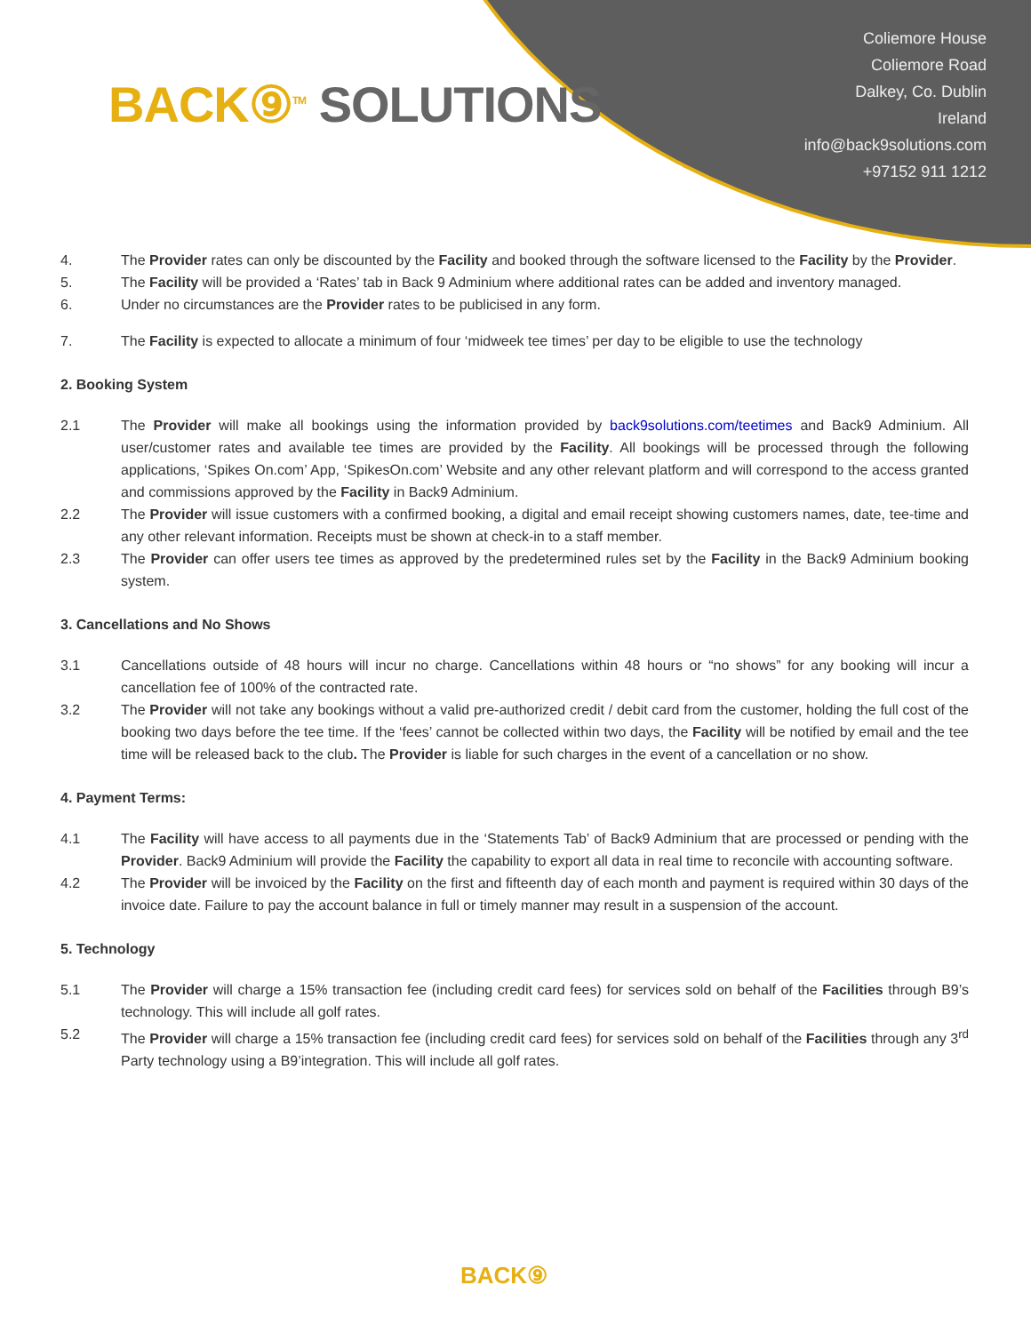BACK⑨<sup>TM</sup> SOLUTIONS
Coliemore House
Coliemore Road
Dalkey, Co. Dublin
Ireland
info@back9solutions.com
+97152 911 1212
4. The Provider rates can only be discounted by the Facility and booked through the software licensed to the Facility by the Provider.
5. The Facility will be provided a ‘Rates’ tab in Back 9 Adminium where additional rates can be added and inventory managed.
6. Under no circumstances are the Provider rates to be publicised in any form.
7. The Facility is expected to allocate a minimum of four ‘midweek tee times’ per day to be eligible to use the technology
2. Booking System
2.1 The Provider will make all bookings using the information provided by back9solutions.com/teetimes and Back9 Adminium. All user/customer rates and available tee times are provided by the Facility. All bookings will be processed through the following applications, ‘Spikes On.com’ App, ‘SpikesOn.com’ Website and any other relevant platform and will correspond to the access granted and commissions approved by the Facility in Back9 Adminium.
2.2 The Provider will issue customers with a confirmed booking, a digital and email receipt showing customers names, date, tee-time and any other relevant information. Receipts must be shown at check-in to a staff member.
2.3 The Provider can offer users tee times as approved by the predetermined rules set by the Facility in the Back9 Adminium booking system.
3. Cancellations and No Shows
3.1 Cancellations outside of 48 hours will incur no charge. Cancellations within 48 hours or “no shows” for any booking will incur a cancellation fee of 100% of the contracted rate.
3.2 The Provider will not take any bookings without a valid pre-authorized credit / debit card from the customer, holding the full cost of the booking two days before the tee time. If the ‘fees’ cannot be collected within two days, the Facility will be notified by email and the tee time will be released back to the club. The Provider is liable for such charges in the event of a cancellation or no show.
4. Payment Terms:
4.1 The Facility will have access to all payments due in the ‘Statements Tab’ of Back9 Adminium that are processed or pending with the Provider. Back9 Adminium will provide the Facility the capability to export all data in real time to reconcile with accounting software.
4.2 The Provider will be invoiced by the Facility on the first and fifteenth day of each month and payment is required within 30 days of the invoice date. Failure to pay the account balance in full or timely manner may result in a suspension of the account.
5. Technology
5.1 The Provider will charge a 15% transaction fee (including credit card fees) for services sold on behalf of the Facilities through B9’s technology. This will include all golf rates.
5.2 The Provider will charge a 15% transaction fee (including credit card fees) for services sold on behalf of the Facilities through any 3<sup>rd</sup> Party technology using a B9’integration. This will include all golf rates.
BACK⑨